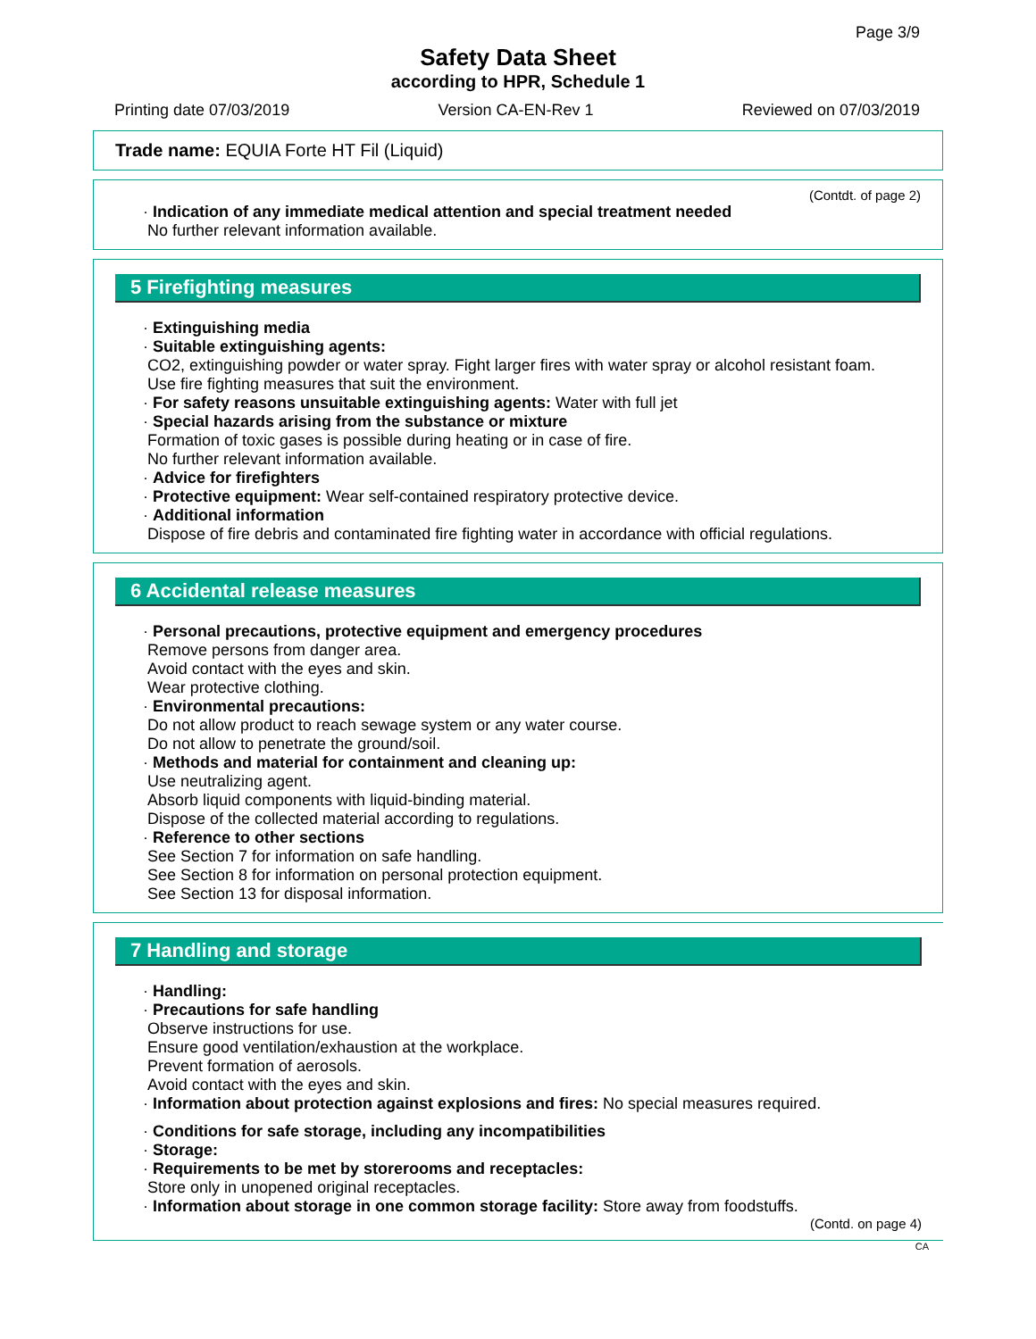Page 3/9
Safety Data Sheet
according to HPR, Schedule 1
Printing date 07/03/2019 Version CA-EN-Rev 1 Reviewed on 07/03/2019
Trade name: EQUIA Forte HT Fil (Liquid)
(Contdt. of page 2)
· Indication of any immediate medical attention and special treatment needed
No further relevant information available.
5 Firefighting measures
· Extinguishing media
· Suitable extinguishing agents:
CO2, extinguishing powder or water spray. Fight larger fires with water spray or alcohol resistant foam.
Use fire fighting measures that suit the environment.
· For safety reasons unsuitable extinguishing agents: Water with full jet
· Special hazards arising from the substance or mixture
Formation of toxic gases is possible during heating or in case of fire.
No further relevant information available.
· Advice for firefighters
· Protective equipment: Wear self-contained respiratory protective device.
· Additional information
Dispose of fire debris and contaminated fire fighting water in accordance with official regulations.
6 Accidental release measures
· Personal precautions, protective equipment and emergency procedures
Remove persons from danger area.
Avoid contact with the eyes and skin.
Wear protective clothing.
· Environmental precautions:
Do not allow product to reach sewage system or any water course.
Do not allow to penetrate the ground/soil.
· Methods and material for containment and cleaning up:
Use neutralizing agent.
Absorb liquid components with liquid-binding material.
Dispose of the collected material according to regulations.
· Reference to other sections
See Section 7 for information on safe handling.
See Section 8 for information on personal protection equipment.
See Section 13 for disposal information.
7 Handling and storage
· Handling:
· Precautions for safe handling
Observe instructions for use.
Ensure good ventilation/exhaustion at the workplace.
Prevent formation of aerosols.
Avoid contact with the eyes and skin.
· Information about protection against explosions and fires: No special measures required.
· Conditions for safe storage, including any incompatibilities
· Storage:
· Requirements to be met by storerooms and receptacles:
Store only in unopened original receptacles.
· Information about storage in one common storage facility: Store away from foodstuffs.
(Contd. on page 4)
CA